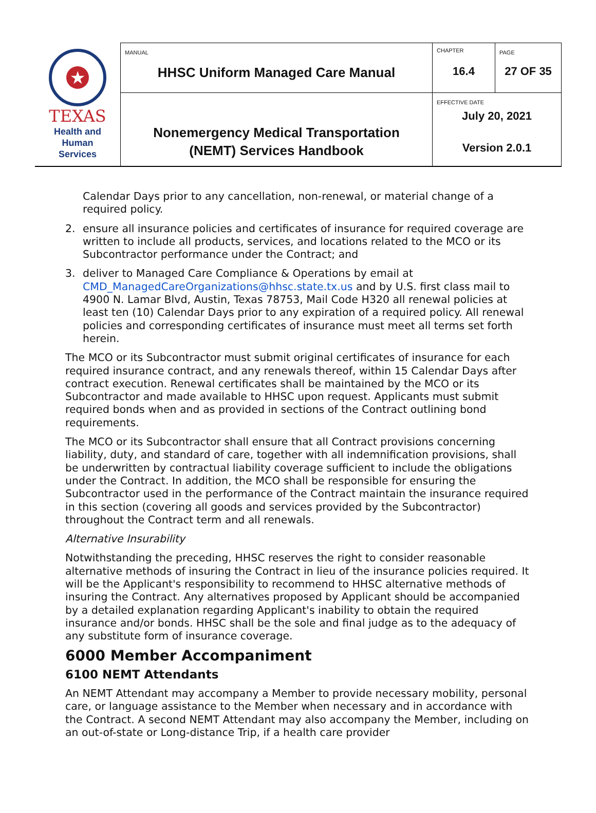| ★ TEXAS Health and Human Services | MANUAL HHSC Uniform Managed Care Manual | CHAPTER 16.4 | PAGE 27 OF 35 |
| | Nonemergency Medical Transportation (NEMT) Services Handbook | EFFECTIVE DATE July 20, 2021 Version 2.0.1 | |
Calendar Days prior to any cancellation, non-renewal, or material change of a required policy.
2. ensure all insurance policies and certificates of insurance for required coverage are written to include all products, services, and locations related to the MCO or its Subcontractor performance under the Contract; and
3. deliver to Managed Care Compliance & Operations by email at CMD_ManagedCareOrganizations@hhsc.state.tx.us and by U.S. first class mail to 4900 N. Lamar Blvd, Austin, Texas 78753, Mail Code H320 all renewal policies at least ten (10) Calendar Days prior to any expiration of a required policy. All renewal policies and corresponding certificates of insurance must meet all terms set forth herein.
The MCO or its Subcontractor must submit original certificates of insurance for each required insurance contract, and any renewals thereof, within 15 Calendar Days after contract execution. Renewal certificates shall be maintained by the MCO or its Subcontractor and made available to HHSC upon request. Applicants must submit required bonds when and as provided in sections of the Contract outlining bond requirements.
The MCO or its Subcontractor shall ensure that all Contract provisions concerning liability, duty, and standard of care, together with all indemnification provisions, shall be underwritten by contractual liability coverage sufficient to include the obligations under the Contract. In addition, the MCO shall be responsible for ensuring the Subcontractor used in the performance of the Contract maintain the insurance required in this section (covering all goods and services provided by the Subcontractor) throughout the Contract term and all renewals.
Alternative Insurability
Notwithstanding the preceding, HHSC reserves the right to consider reasonable alternative methods of insuring the Contract in lieu of the insurance policies required. It will be the Applicant's responsibility to recommend to HHSC alternative methods of insuring the Contract. Any alternatives proposed by Applicant should be accompanied by a detailed explanation regarding Applicant's inability to obtain the required insurance and/or bonds. HHSC shall be the sole and final judge as to the adequacy of any substitute form of insurance coverage.
6000 Member Accompaniment
6100 NEMT Attendants
An NEMT Attendant may accompany a Member to provide necessary mobility, personal care, or language assistance to the Member when necessary and in accordance with the Contract. A second NEMT Attendant may also accompany the Member, including on an out-of-state or Long-distance Trip, if a health care provider